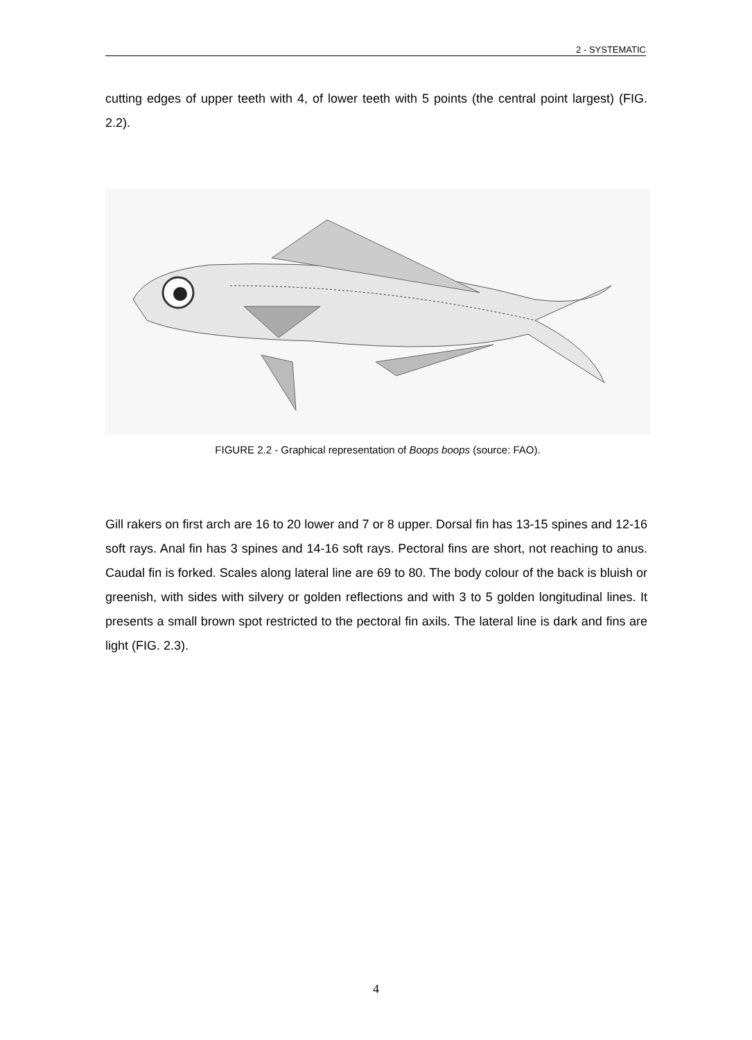2 - SYSTEMATIC
cutting edges of upper teeth with 4, of lower teeth with 5 points (the central point largest) (FIG. 2.2).
FIGURE 2.2 - Graphical representation of Boops boops (source: FAO).
Gill rakers on first arch are 16 to 20 lower and 7 or 8 upper. Dorsal fin has 13-15 spines and 12-16 soft rays. Anal fin has 3 spines and 14-16 soft rays. Pectoral fins are short, not reaching to anus. Caudal fin is forked. Scales along lateral line are 69 to 80. The body colour of the back is bluish or greenish, with sides with silvery or golden reflections and with 3 to 5 golden longitudinal lines. It presents a small brown spot restricted to the pectoral fin axils. The lateral line is dark and fins are light (FIG. 2.3).
4